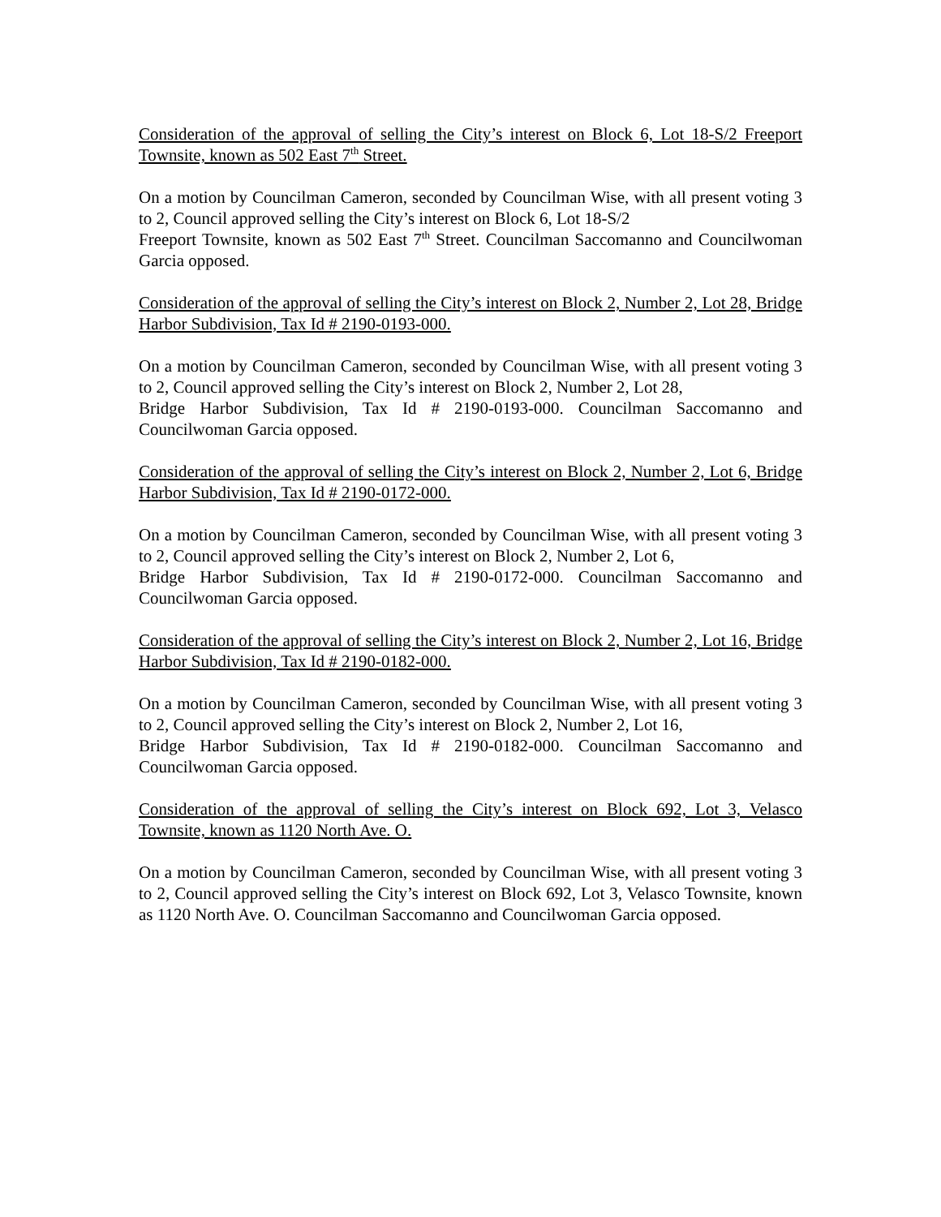Consideration of the approval of selling the City’s interest on Block 6, Lot 18-S/2 Freeport Townsite, known as 502 East 7<sup>th</sup> Street.
On a motion by Councilman Cameron, seconded by Councilman Wise, with all present voting 3 to 2, Council approved selling the City’s interest on Block 6, Lot 18-S/2
Freeport Townsite, known as 502 East 7<sup>th</sup> Street. Councilman Saccomanno and Councilwoman Garcia opposed.
Consideration of the approval of selling the City’s interest on Block 2, Number 2, Lot 28, Bridge Harbor Subdivision, Tax Id # 2190-0193-000.
On a motion by Councilman Cameron, seconded by Councilman Wise, with all present voting 3 to 2, Council approved selling the City’s interest on Block 2, Number 2, Lot 28,
Bridge Harbor Subdivision, Tax Id # 2190-0193-000. Councilman Saccomanno and Councilwoman Garcia opposed.
Consideration of the approval of selling the City’s interest on Block 2, Number 2, Lot 6, Bridge Harbor Subdivision, Tax Id # 2190-0172-000.
On a motion by Councilman Cameron, seconded by Councilman Wise, with all present voting 3 to 2, Council approved selling the City’s interest on Block 2, Number 2, Lot 6,
Bridge Harbor Subdivision, Tax Id # 2190-0172-000. Councilman Saccomanno and Councilwoman Garcia opposed.
Consideration of the approval of selling the City’s interest on Block 2, Number 2, Lot 16, Bridge Harbor Subdivision, Tax Id # 2190-0182-000.
On a motion by Councilman Cameron, seconded by Councilman Wise, with all present voting 3 to 2, Council approved selling the City’s interest on Block 2, Number 2, Lot 16,
Bridge Harbor Subdivision, Tax Id # 2190-0182-000. Councilman Saccomanno and Councilwoman Garcia opposed.
Consideration of the approval of selling the City’s interest on Block 692, Lot 3, Velasco Townsite, known as 1120 North Ave. O.
On a motion by Councilman Cameron, seconded by Councilman Wise, with all present voting 3 to 2, Council approved selling the City’s interest on Block 692, Lot 3, Velasco Townsite, known as 1120 North Ave. O. Councilman Saccomanno and Councilwoman Garcia opposed.